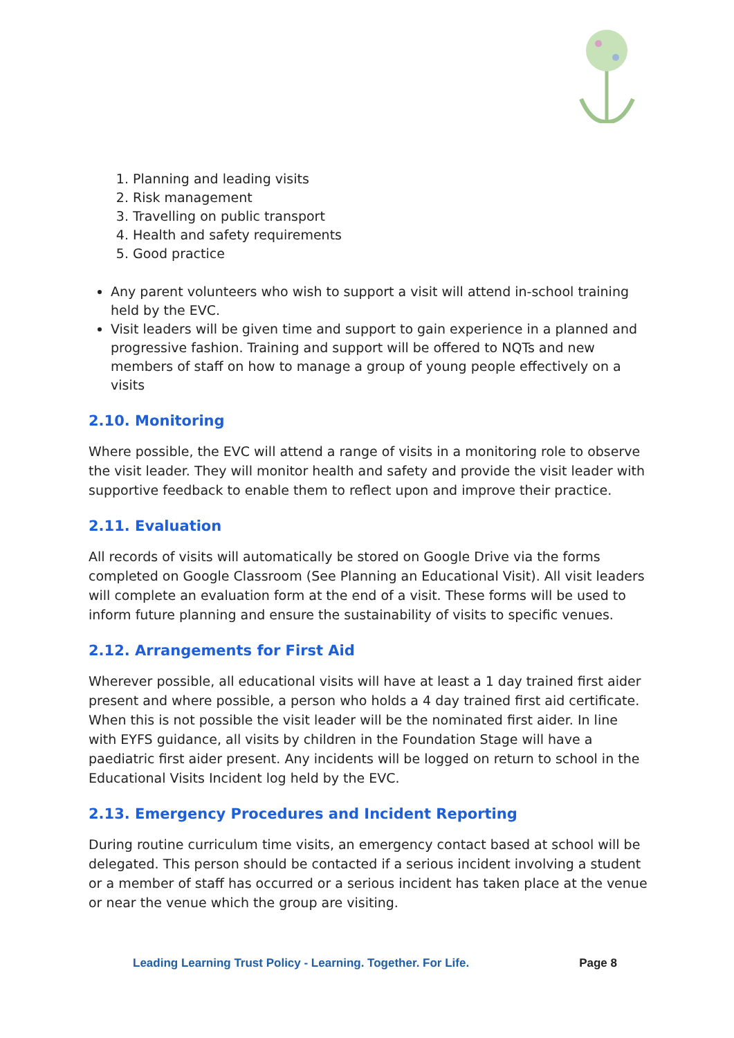1. Planning and leading visits
2. Risk management
3. Travelling on public transport
4. Health and safety requirements
5. Good practice
Any parent volunteers who wish to support a visit will attend in-school training held by the EVC.
Visit leaders will be given time and support to gain experience in a planned and progressive fashion. Training and support will be offered to NQTs and new members of staff on how to manage a group of young people effectively on a visits
2.10. Monitoring
Where possible, the EVC will attend a range of visits in a monitoring role to observe the visit leader. They will monitor health and safety and provide the visit leader with supportive feedback to enable them to reflect upon and improve their practice.
2.11. Evaluation
All records of visits will automatically be stored on Google Drive via the forms completed on Google Classroom (See Planning an Educational Visit). All visit leaders will complete an evaluation form at the end of a visit. These forms will be used to inform future planning and ensure the sustainability of visits to specific venues.
2.12. Arrangements for First Aid
Wherever possible, all educational visits will have at least a 1 day trained first aider present and where possible, a person who holds a 4 day trained first aid certificate. When this is not possible the visit leader will be the nominated first aider. In line with EYFS guidance, all visits by children in the Foundation Stage will have a paediatric first aider present. Any incidents will be logged on return to school in the Educational Visits Incident log held by the EVC.
2.13. Emergency Procedures and Incident Reporting
During routine curriculum time visits, an emergency contact based at school will be delegated. This person should be contacted if a serious incident involving a student or a member of staff has occurred or a serious incident has taken place at the venue or near the venue which the group are visiting.
Leading Learning Trust Policy - Learning. Together. For Life. Page 8